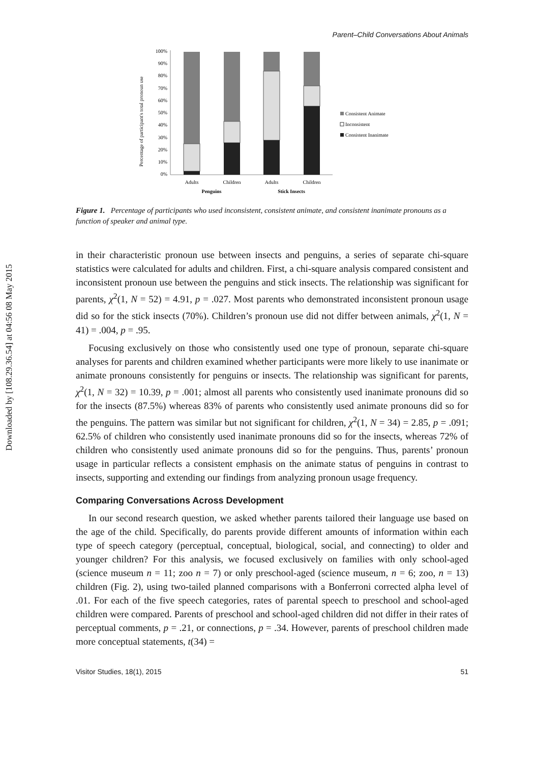Downloaded by [108.29.36.54] at 04:56 08 May 2015
Parent–Child Conversations About Animals
Percentage of participant's total pronoun use
100%
90%
80%
70%
60%
50%
40%
30%
20%
10%
0%
Adults
Children
Adults
Children
Penguins
Stick Insects
Consistent Animate
Inconsistent
Consistent Inanimate
Figure 1. Percentage of participants who used inconsistent, consistent animate, and consistent inanimate pronouns as a function of speaker and animal type.
in their characteristic pronoun use between insects and penguins, a series of separate chi-square statistics were calculated for adults and children. First, a chi-square analysis compared consistent and inconsistent pronoun use between the penguins and stick insects. The relationship was significant for parents, χ<sup>2</sup>(1, N = 52) = 4.91, p = .027. Most parents who demonstrated inconsistent pronoun usage did so for the stick insects (70%). Children’s pronoun use did not differ between animals, χ<sup>2</sup>(1, N = 41) = .004, p = .95.
Focusing exclusively on those who consistently used one type of pronoun, separate chi-square analyses for parents and children examined whether participants were more likely to use inanimate or animate pronouns consistently for penguins or insects. The relationship was significant for parents, χ<sup>2</sup>(1, N = 32) = 10.39, p = .001; almost all parents who consistently used inanimate pronouns did so for the insects (87.5%) whereas 83% of parents who consistently used animate pronouns did so for the penguins. The pattern was similar but not significant for children, χ<sup>2</sup>(1, N = 34) = 2.85, p = .091; 62.5% of children who consistently used inanimate pronouns did so for the insects, whereas 72% of children who consistently used animate pronouns did so for the penguins. Thus, parents’ pronoun usage in particular reflects a consistent emphasis on the animate status of penguins in contrast to insects, supporting and extending our findings from analyzing pronoun usage frequency.
Comparing Conversations Across Development
In our second research question, we asked whether parents tailored their language use based on the age of the child. Specifically, do parents provide different amounts of information within each type of speech category (perceptual, conceptual, biological, social, and connecting) to older and younger children? For this analysis, we focused exclusively on families with only school-aged (science museum n = 11; zoo n = 7) or only preschool-aged (science museum, n = 6; zoo, n = 13) children (Fig. 2), using two-tailed planned comparisons with a Bonferroni corrected alpha level of .01. For each of the five speech categories, rates of parental speech to preschool and school-aged children were compared. Parents of preschool and school-aged children did not differ in their rates of perceptual comments, p = .21, or connections, p = .34. However, parents of preschool children made more conceptual statements, t(34) =
Visitor Studies, 18(1), 2015 51